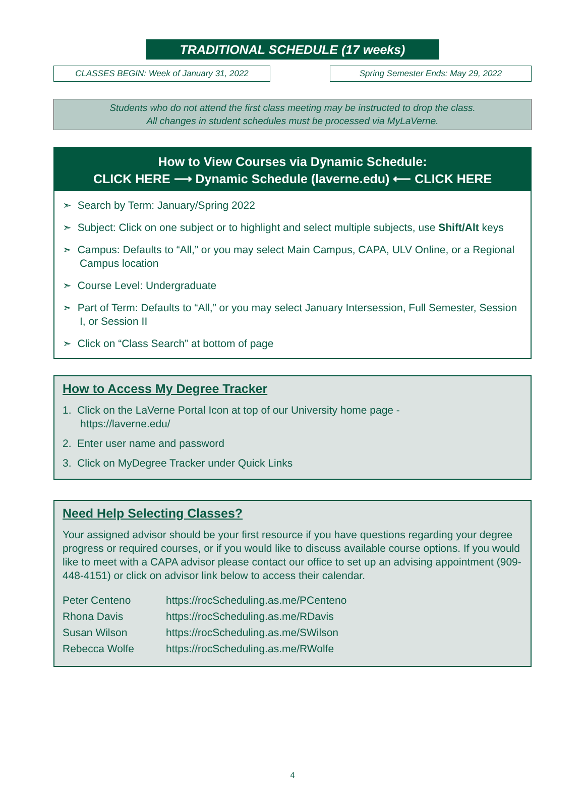TRADITIONAL SCHEDULE (17 weeks)
CLASSES BEGIN: Week of January 31, 2022 Spring Semester Ends: May 29, 2022
Students who do not attend the first class meeting may be instructed to drop the class.
All changes in student schedules must be processed via MyLaVerne.
How to View Courses via Dynamic Schedule:
CLICK HERE ⟶ Dynamic Schedule (laverne.edu) ⟵ CLICK HERE
➣ Search by Term: January/Spring 2022
➣ Subject: Click on one subject or to highlight and select multiple subjects, use Shift/Alt keys
➣ Campus: Defaults to “All,” or you may select Main Campus, CAPA, ULV Online, or a Regional Campus location
➣ Course Level: Undergraduate
➣ Part of Term: Defaults to “All,” or you may select January Intersession, Full Semester, Session I, or Session II
➣ Click on “Class Search” at bottom of page
How to Access My Degree Tracker
1. Click on the LaVerne Portal Icon at top of our University home page -
https://laverne.edu/
2. Enter user name and password
3. Click on MyDegree Tracker under Quick Links
Need Help Selecting Classes?
Your assigned advisor should be your first resource if you have questions regarding your degree progress or required courses, or if you would like to discuss available course options. If you would like to meet with a CAPA advisor please contact our office to set up an advising appointment (909-448-4151) or click on advisor link below to access their calendar.
| Peter Centeno | https://rocScheduling.as.me/PCenteno |
| Rhona Davis | https://rocScheduling.as.me/RDavis |
| Susan Wilson | https://rocScheduling.as.me/SWilson |
| Rebecca Wolfe | https://rocScheduling.as.me/RWolfe |
4